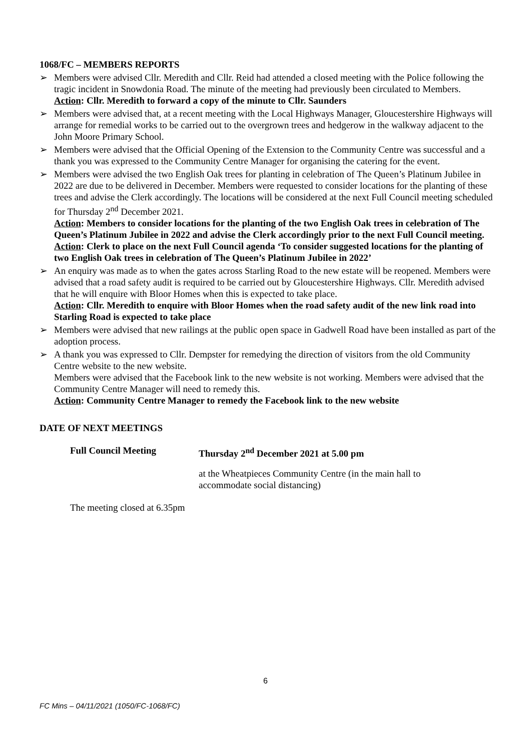1068/FC – MEMBERS REPORTS
➢ Members were advised Cllr. Meredith and Cllr. Reid had attended a closed meeting with the Police following the tragic incident in Snowdonia Road. The minute of the meeting had previously been circulated to Members.
Action: Cllr. Meredith to forward a copy of the minute to Cllr. Saunders
➢ Members were advised that, at a recent meeting with the Local Highways Manager, Gloucestershire Highways will arrange for remedial works to be carried out to the overgrown trees and hedgerow in the walkway adjacent to the John Moore Primary School.
➢ Members were advised that the Official Opening of the Extension to the Community Centre was successful and a thank you was expressed to the Community Centre Manager for organising the catering for the event.
➢ Members were advised the two English Oak trees for planting in celebration of The Queen’s Platinum Jubilee in 2022 are due to be delivered in December. Members were requested to consider locations for the planting of these trees and advise the Clerk accordingly. The locations will be considered at the next Full Council meeting scheduled for Thursday 2<sup>nd</sup> December 2021.
Action: Members to consider locations for the planting of the two English Oak trees in celebration of The Queen’s Platinum Jubilee in 2022 and advise the Clerk accordingly prior to the next Full Council meeting.
Action: Clerk to place on the next Full Council agenda ‘To consider suggested locations for the planting of two English Oak trees in celebration of The Queen’s Platinum Jubilee in 2022’
➢ An enquiry was made as to when the gates across Starling Road to the new estate will be reopened. Members were advised that a road safety audit is required to be carried out by Gloucestershire Highways. Cllr. Meredith advised that he will enquire with Bloor Homes when this is expected to take place.
Action: Cllr. Meredith to enquire with Bloor Homes when the road safety audit of the new link road into Starling Road is expected to take place
➢ Members were advised that new railings at the public open space in Gadwell Road have been installed as part of the adoption process.
➢ A thank you was expressed to Cllr. Dempster for remedying the direction of visitors from the old Community Centre website to the new website.
Members were advised that the Facebook link to the new website is not working. Members were advised that the Community Centre Manager will need to remedy this.
Action: Community Centre Manager to remedy the Facebook link to the new website
DATE OF NEXT MEETINGS
Full Council Meeting Thursday 2<sup>nd</sup> December 2021 at 5.00 pm
at the Wheatpieces Community Centre (in the main hall to accommodate social distancing)
The meeting closed at 6.35pm
6
FC Mins – 04/11/2021 (1050/FC-1068/FC)